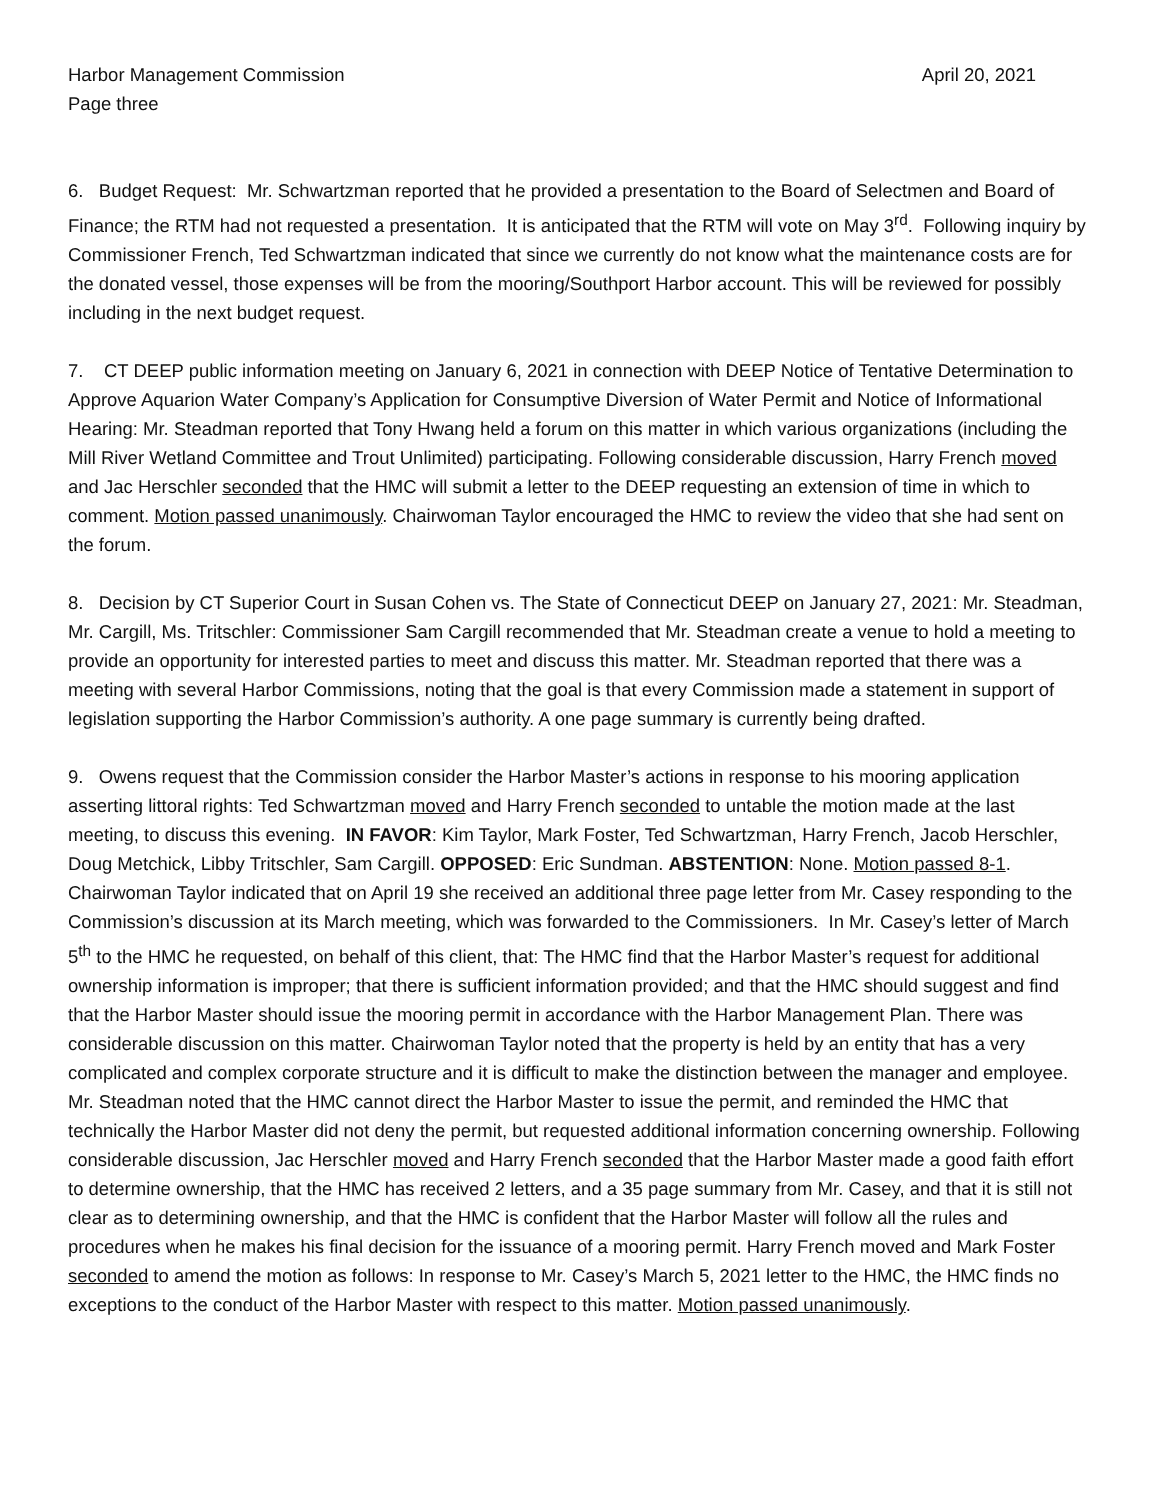Harbor Management Commission April 20, 2021
Page three
6. Budget Request: Mr. Schwartzman reported that he provided a presentation to the Board of Selectmen and Board of Finance; the RTM had not requested a presentation. It is anticipated that the RTM will vote on May 3<sup>rd</sup>. Following inquiry by Commissioner French, Ted Schwartzman indicated that since we currently do not know what the maintenance costs are for the donated vessel, those expenses will be from the mooring/Southport Harbor account. This will be reviewed for possibly including in the next budget request.
7. CT DEEP public information meeting on January 6, 2021 in connection with DEEP Notice of Tentative Determination to Approve Aquarion Water Company’s Application for Consumptive Diversion of Water Permit and Notice of Informational Hearing: Mr. Steadman reported that Tony Hwang held a forum on this matter in which various organizations (including the Mill River Wetland Committee and Trout Unlimited) participating. Following considerable discussion, Harry French moved and Jac Herschler seconded that the HMC will submit a letter to the DEEP requesting an extension of time in which to comment. Motion passed unanimously. Chairwoman Taylor encouraged the HMC to review the video that she had sent on the forum.
8. Decision by CT Superior Court in Susan Cohen vs. The State of Connecticut DEEP on January 27, 2021: Mr. Steadman, Mr. Cargill, Ms. Tritschler: Commissioner Sam Cargill recommended that Mr. Steadman create a venue to hold a meeting to provide an opportunity for interested parties to meet and discuss this matter. Mr. Steadman reported that there was a meeting with several Harbor Commissions, noting that the goal is that every Commission made a statement in support of legislation supporting the Harbor Commission’s authority. A one page summary is currently being drafted.
9. Owens request that the Commission consider the Harbor Master’s actions in response to his mooring application asserting littoral rights: Ted Schwartzman moved and Harry French seconded to untable the motion made at the last meeting, to discuss this evening. IN FAVOR: Kim Taylor, Mark Foster, Ted Schwartzman, Harry French, Jacob Herschler, Doug Metchick, Libby Tritschler, Sam Cargill. OPPOSED: Eric Sundman. ABSTENTION: None. Motion passed 8-1. Chairwoman Taylor indicated that on April 19 she received an additional three page letter from Mr. Casey responding to the Commission’s discussion at its March meeting, which was forwarded to the Commissioners. In Mr. Casey’s letter of March 5<sup>th</sup> to the HMC he requested, on behalf of this client, that: The HMC find that the Harbor Master’s request for additional ownership information is improper; that there is sufficient information provided; and that the HMC should suggest and find that the Harbor Master should issue the mooring permit in accordance with the Harbor Management Plan. There was considerable discussion on this matter. Chairwoman Taylor noted that the property is held by an entity that has a very complicated and complex corporate structure and it is difficult to make the distinction between the manager and employee. Mr. Steadman noted that the HMC cannot direct the Harbor Master to issue the permit, and reminded the HMC that technically the Harbor Master did not deny the permit, but requested additional information concerning ownership. Following considerable discussion, Jac Herschler moved and Harry French seconded that the Harbor Master made a good faith effort to determine ownership, that the HMC has received 2 letters, and a 35 page summary from Mr. Casey, and that it is still not clear as to determining ownership, and that the HMC is confident that the Harbor Master will follow all the rules and procedures when he makes his final decision for the issuance of a mooring permit. Harry French moved and Mark Foster seconded to amend the motion as follows: In response to Mr. Casey’s March 5, 2021 letter to the HMC, the HMC finds no exceptions to the conduct of the Harbor Master with respect to this matter. Motion passed unanimously.